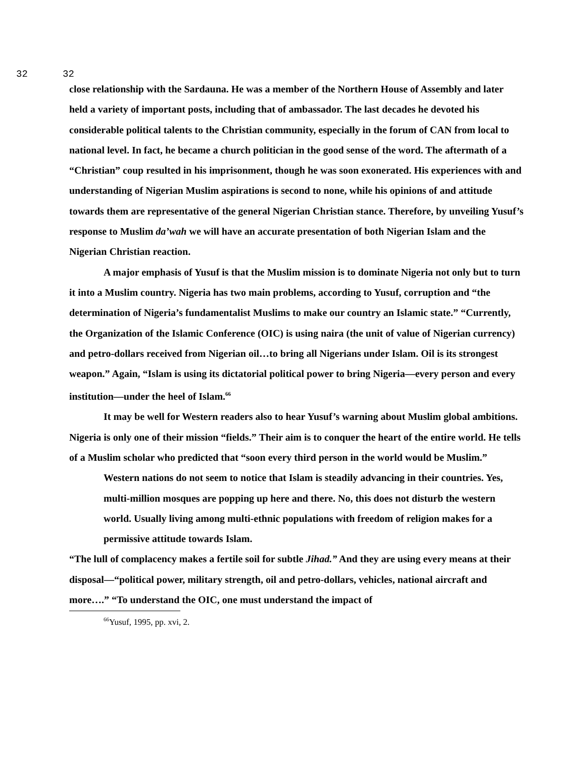32 32
close relationship with the Sardauna. He was a member of the Northern House of Assembly and later held a variety of important posts, including that of ambassador. The last decades he devoted his considerable political talents to the Christian community, especially in the forum of CAN from local to national level. In fact, he became a church politician in the good sense of the word. The aftermath of a “Christian” coup resulted in his imprisonment, though he was soon exonerated. His experiences with and understanding of Nigerian Muslim aspirations is second to none, while his opinions of and attitude towards them are representative of the general Nigerian Christian stance. Therefore, by unveiling Yusuf’s response to Muslim da’wah we will have an accurate presentation of both Nigerian Islam and the Nigerian Christian reaction.
A major emphasis of Yusuf is that the Muslim mission is to dominate Nigeria not only but to turn it into a Muslim country. Nigeria has two main problems, according to Yusuf, corruption and “the determination of Nigeria’s fundamentalist Muslims to make our country an Islamic state.” “Currently, the Organization of the Islamic Conference (OIC) is using naira (the unit of value of Nigerian currency) and petro-dollars received from Nigerian oil…to bring all Nigerians under Islam. Oil is its strongest weapon.” Again, “Islam is using its dictatorial political power to bring Nigeria—every person and every institution—under the heel of Islam.<sup>66</sup>
It may be well for Western readers also to hear Yusuf’s warning about Muslim global ambitions. Nigeria is only one of their mission “fields.” Their aim is to conquer the heart of the entire world. He tells of a Muslim scholar who predicted that “soon every third person in the world would be Muslim.”
Western nations do not seem to notice that Islam is steadily advancing in their countries. Yes, multi-million mosques are popping up here and there. No, this does not disturb the western world. Usually living among multi-ethnic populations with freedom of religion makes for a permissive attitude towards Islam.
“The lull of complacency makes a fertile soil for subtle Jihad.” And they are using every means at their disposal—“political power, military strength, oil and petro-dollars, vehicles, national aircraft and more….” “To understand the OIC, one must understand the impact of
<sup>66</sup> Yusuf, 1995, pp. xvi, 2.